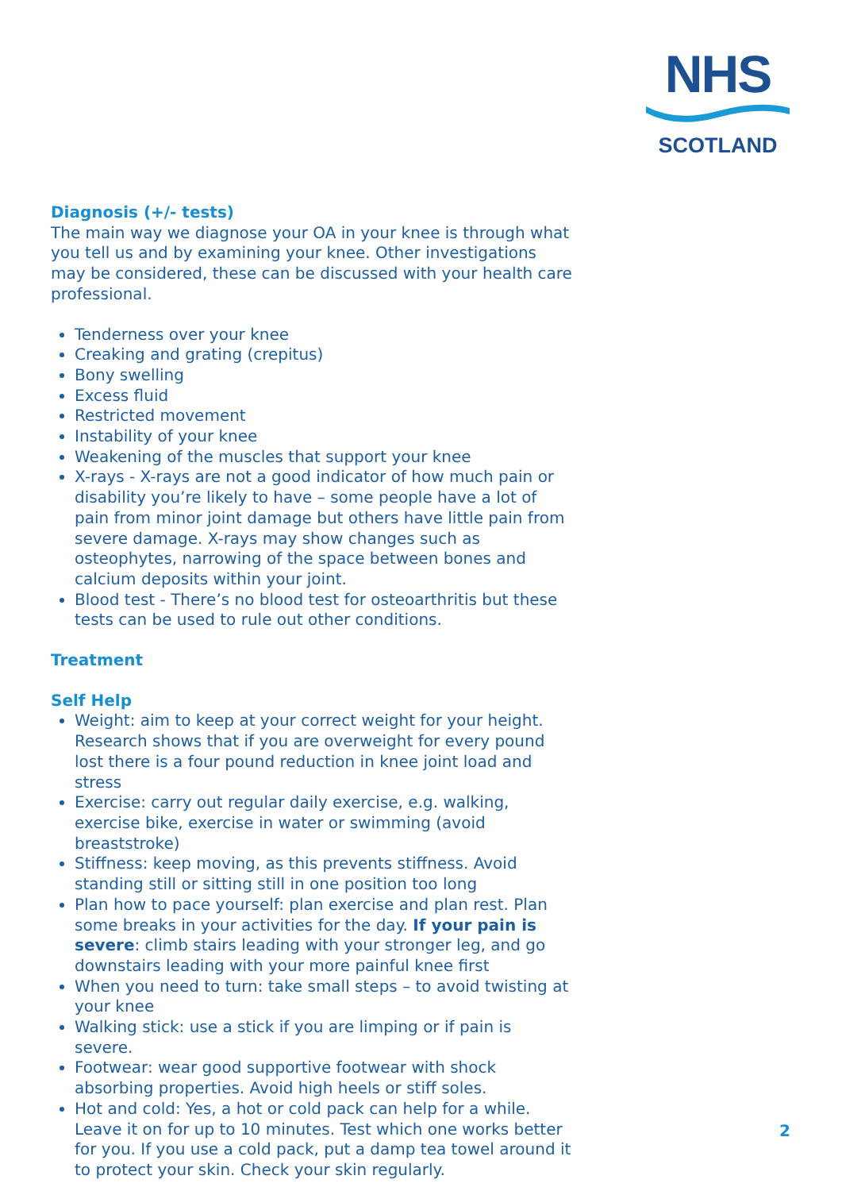NHS
SCOTLAND
Diagnosis (+/- tests)
The main way we diagnose your OA in your knee is through what you tell us and by examining your knee. Other investigations may be considered, these can be discussed with your health care professional.
Tenderness over your knee
Creaking and grating (crepitus)
Bony swelling
Excess fluid
Restricted movement
Instability of your knee
Weakening of the muscles that support your knee
X-rays - X-rays are not a good indicator of how much pain or disability you’re likely to have – some people have a lot of pain from minor joint damage but others have little pain from severe damage. X-rays may show changes such as osteophytes, narrowing of the space between bones and calcium deposits within your joint.
Blood test - There’s no blood test for osteoarthritis but these tests can be used to rule out other conditions.
Treatment
Self Help
Weight: aim to keep at your correct weight for your height. Research shows that if you are overweight for every pound lost there is a four pound reduction in knee joint load and stress
Exercise: carry out regular daily exercise, e.g. walking, exercise bike, exercise in water or swimming (avoid breaststroke)
Stiffness: keep moving, as this prevents stiffness. Avoid standing still or sitting still in one position too long
Plan how to pace yourself: plan exercise and plan rest. Plan some breaks in your activities for the day. If your pain is severe: climb stairs leading with your stronger leg, and go downstairs leading with your more painful knee first
When you need to turn: take small steps – to avoid twisting at your knee
Walking stick: use a stick if you are limping or if pain is severe.
Footwear: wear good supportive footwear with shock absorbing properties. Avoid high heels or stiff soles.
Hot and cold: Yes, a hot or cold pack can help for a while. Leave it on for up to 10 minutes. Test which one works better for you. If you use a cold pack, put a damp tea towel around it to protect your skin. Check your skin regularly.
2